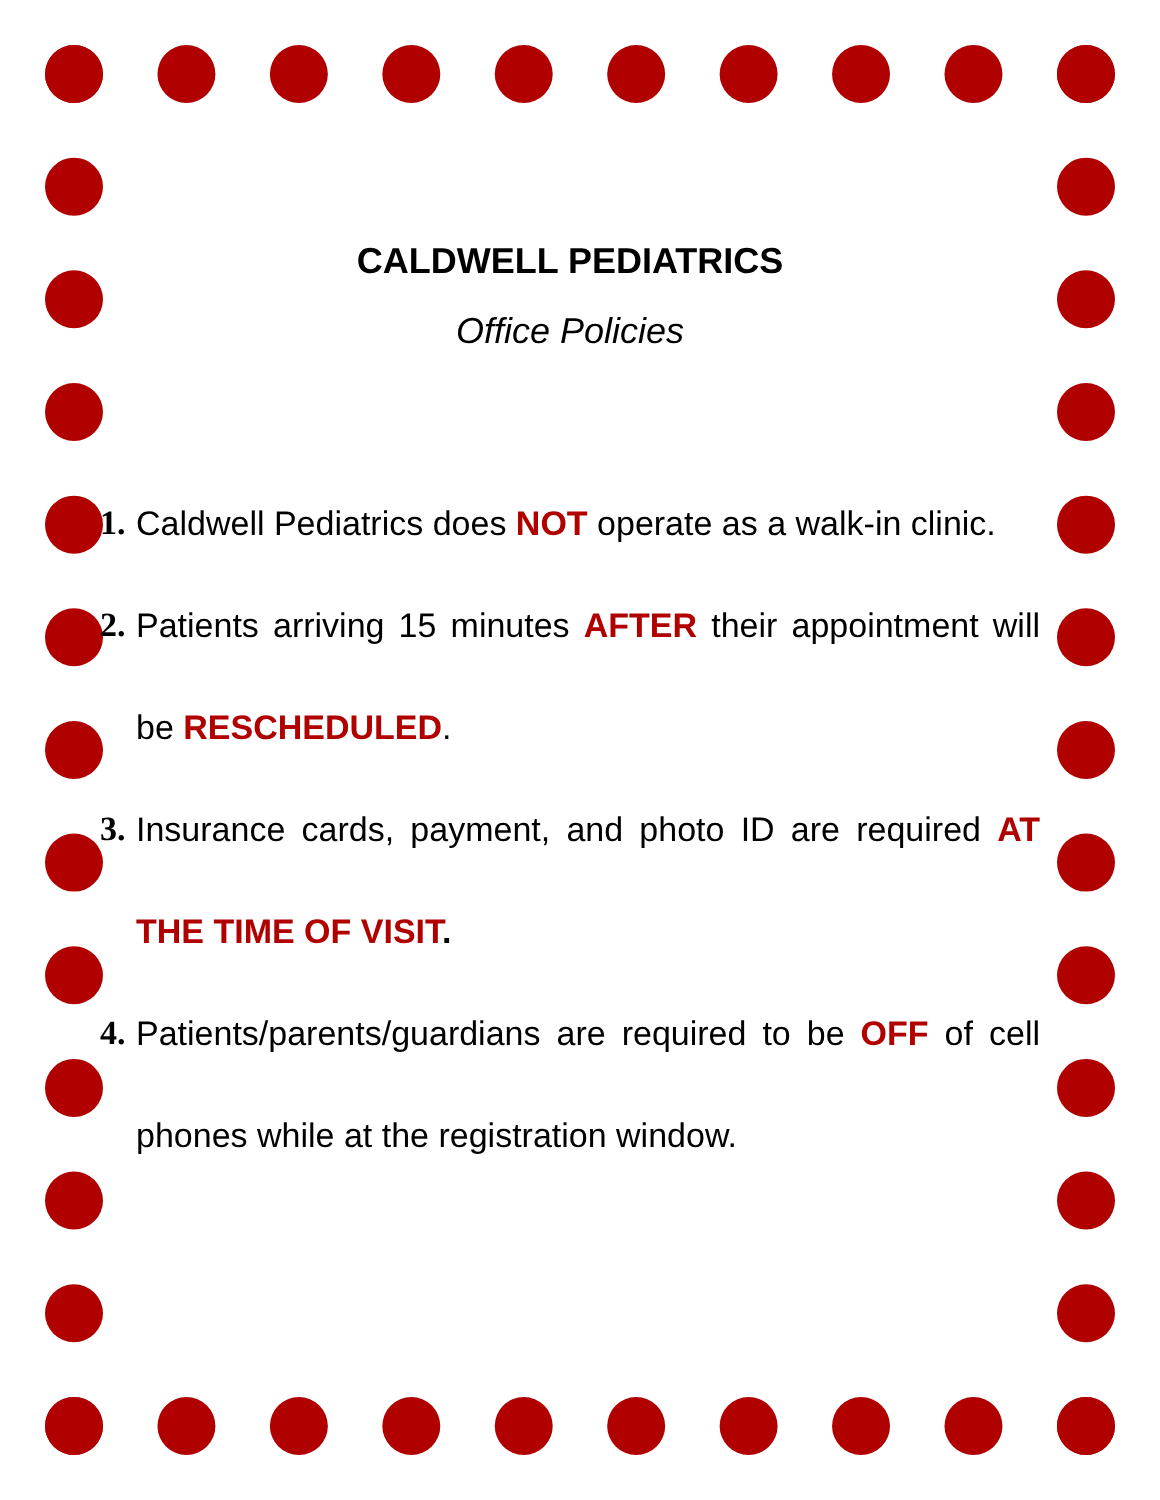CALDWELL PEDIATRICS
Office Policies
1. Caldwell Pediatrics does NOT operate as a walk-in clinic.
2. Patients arriving 15 minutes AFTER their appointment will be RESCHEDULED.
3. Insurance cards, payment, and photo ID are required AT THE TIME OF VISIT.
4. Patients/parents/guardians are required to be OFF of cell phones while at the registration window.